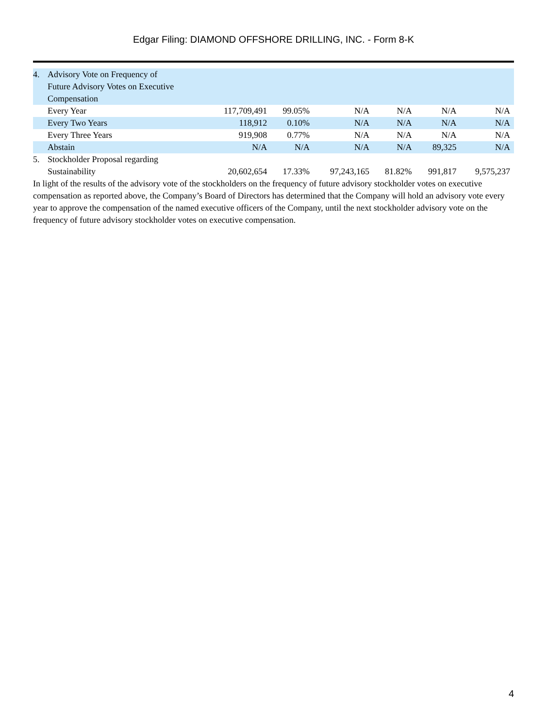Edgar Filing: DIAMOND OFFSHORE DRILLING, INC. - Form 8-K
| 4. | Advisory Vote on Frequency of Future Advisory Votes on Executive Compensation | | | | | | |
| | Every Year | 117,709,491 | 99.05% | N/A | N/A | N/A | N/A |
| | Every Two Years | 118,912 | 0.10% | N/A | N/A | N/A | N/A |
| | Every Three Years | 919,908 | 0.77% | N/A | N/A | N/A | N/A |
| | Abstain | N/A | N/A | N/A | N/A | 89,325 | N/A |
| 5. | Stockholder Proposal regarding Sustainability | 20,602,654 | 17.33% | 97,243,165 | 81.82% | 991,817 | 9,575,237 |
In light of the results of the advisory vote of the stockholders on the frequency of future advisory stockholder votes on executive compensation as reported above, the Company’s Board of Directors has determined that the Company will hold an advisory vote every year to approve the compensation of the named executive officers of the Company, until the next stockholder advisory vote on the frequency of future advisory stockholder votes on executive compensation.
4